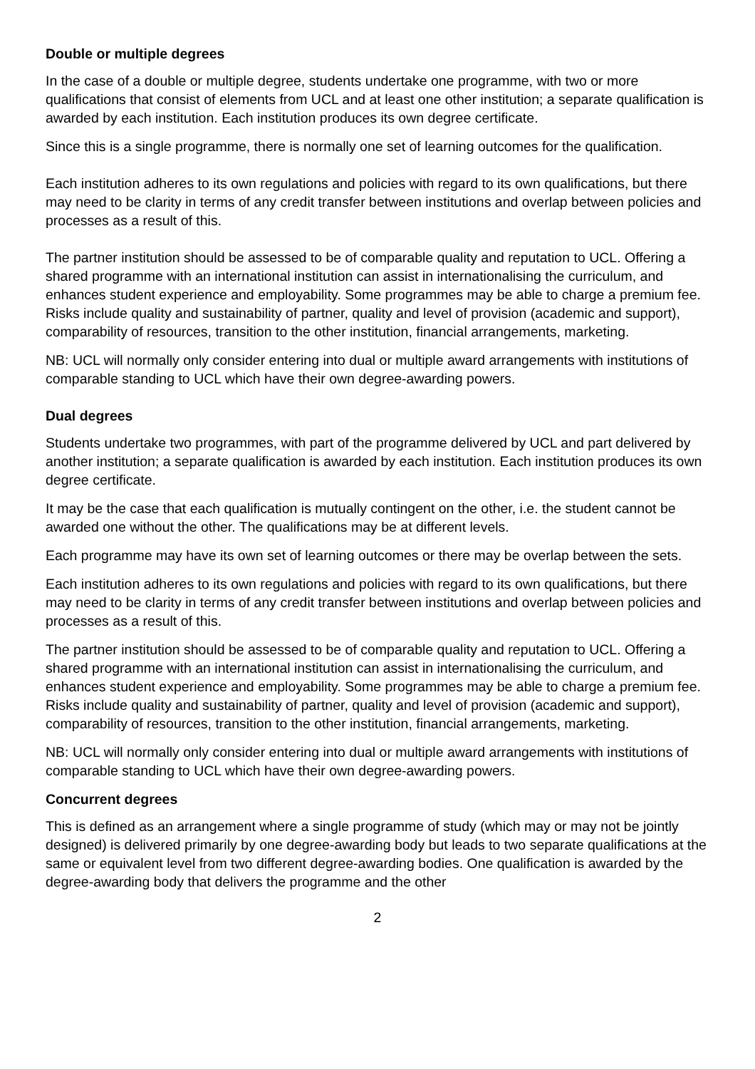Double or multiple degrees
In the case of a double or multiple degree, students undertake one programme, with two or more qualifications that consist of elements from UCL and at least one other institution; a separate qualification is awarded by each institution. Each institution produces its own degree certificate.
Since this is a single programme, there is normally one set of learning outcomes for the qualification.
Each institution adheres to its own regulations and policies with regard to its own qualifications, but there may need to be clarity in terms of any credit transfer between institutions and overlap between policies and processes as a result of this.
The partner institution should be assessed to be of comparable quality and reputation to UCL. Offering a shared programme with an international institution can assist in internationalising the curriculum, and enhances student experience and employability. Some programmes may be able to charge a premium fee. Risks include quality and sustainability of partner, quality and level of provision (academic and support), comparability of resources, transition to the other institution, financial arrangements, marketing.
NB: UCL will normally only consider entering into dual or multiple award arrangements with institutions of comparable standing to UCL which have their own degree-awarding powers.
Dual degrees
Students undertake two programmes, with part of the programme delivered by UCL and part delivered by another institution; a separate qualification is awarded by each institution. Each institution produces its own degree certificate.
It may be the case that each qualification is mutually contingent on the other, i.e. the student cannot be awarded one without the other. The qualifications may be at different levels.
Each programme may have its own set of learning outcomes or there may be overlap between the sets.
Each institution adheres to its own regulations and policies with regard to its own qualifications, but there may need to be clarity in terms of any credit transfer between institutions and overlap between policies and processes as a result of this.
The partner institution should be assessed to be of comparable quality and reputation to UCL. Offering a shared programme with an international institution can assist in internationalising the curriculum, and enhances student experience and employability. Some programmes may be able to charge a premium fee. Risks include quality and sustainability of partner, quality and level of provision (academic and support), comparability of resources, transition to the other institution, financial arrangements, marketing.
NB: UCL will normally only consider entering into dual or multiple award arrangements with institutions of comparable standing to UCL which have their own degree-awarding powers.
Concurrent degrees
This is defined as an arrangement where a single programme of study (which may or may not be jointly designed) is delivered primarily by one degree-awarding body but leads to two separate qualifications at the same or equivalent level from two different degree-awarding bodies. One qualification is awarded by the degree-awarding body that delivers the programme and the other
2